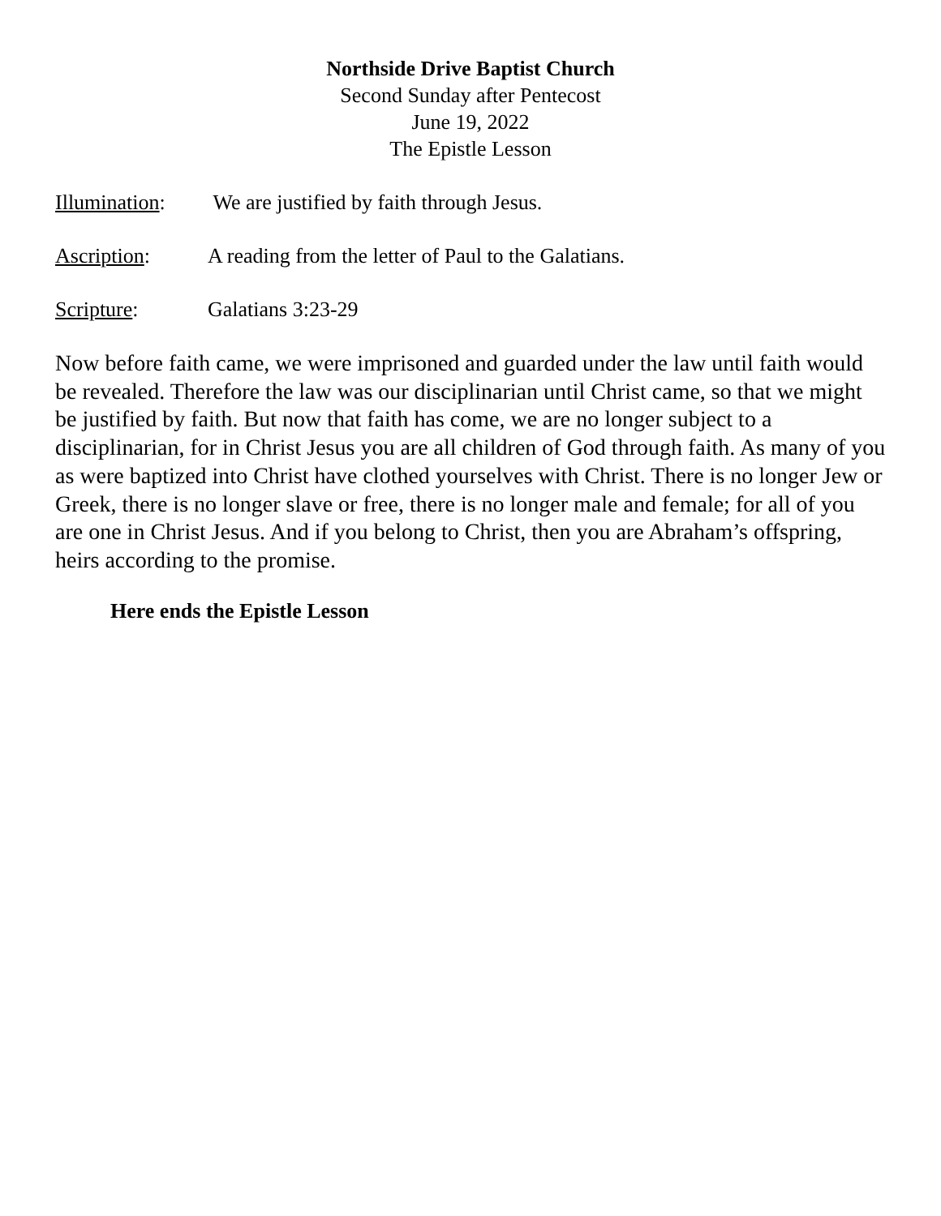Northside Drive Baptist Church
Second Sunday after Pentecost
June 19, 2022
The Epistle Lesson
Illumination:
We are justified by faith through Jesus.
Ascription: A reading from the letter of Paul to the Galatians.
Scripture: Galatians 3:23-29
Now before faith came, we were imprisoned and guarded under the law until faith would be revealed. Therefore the law was our disciplinarian until Christ came, so that we might be justified by faith. But now that faith has come, we are no longer subject to a disciplinarian, for in Christ Jesus you are all children of God through faith. As many of you as were baptized into Christ have clothed yourselves with Christ. There is no longer Jew or Greek, there is no longer slave or free, there is no longer male and female; for all of you are one in Christ Jesus. And if you belong to Christ, then you are Abraham’s offspring, heirs according to the promise.
Here ends the Epistle Lesson